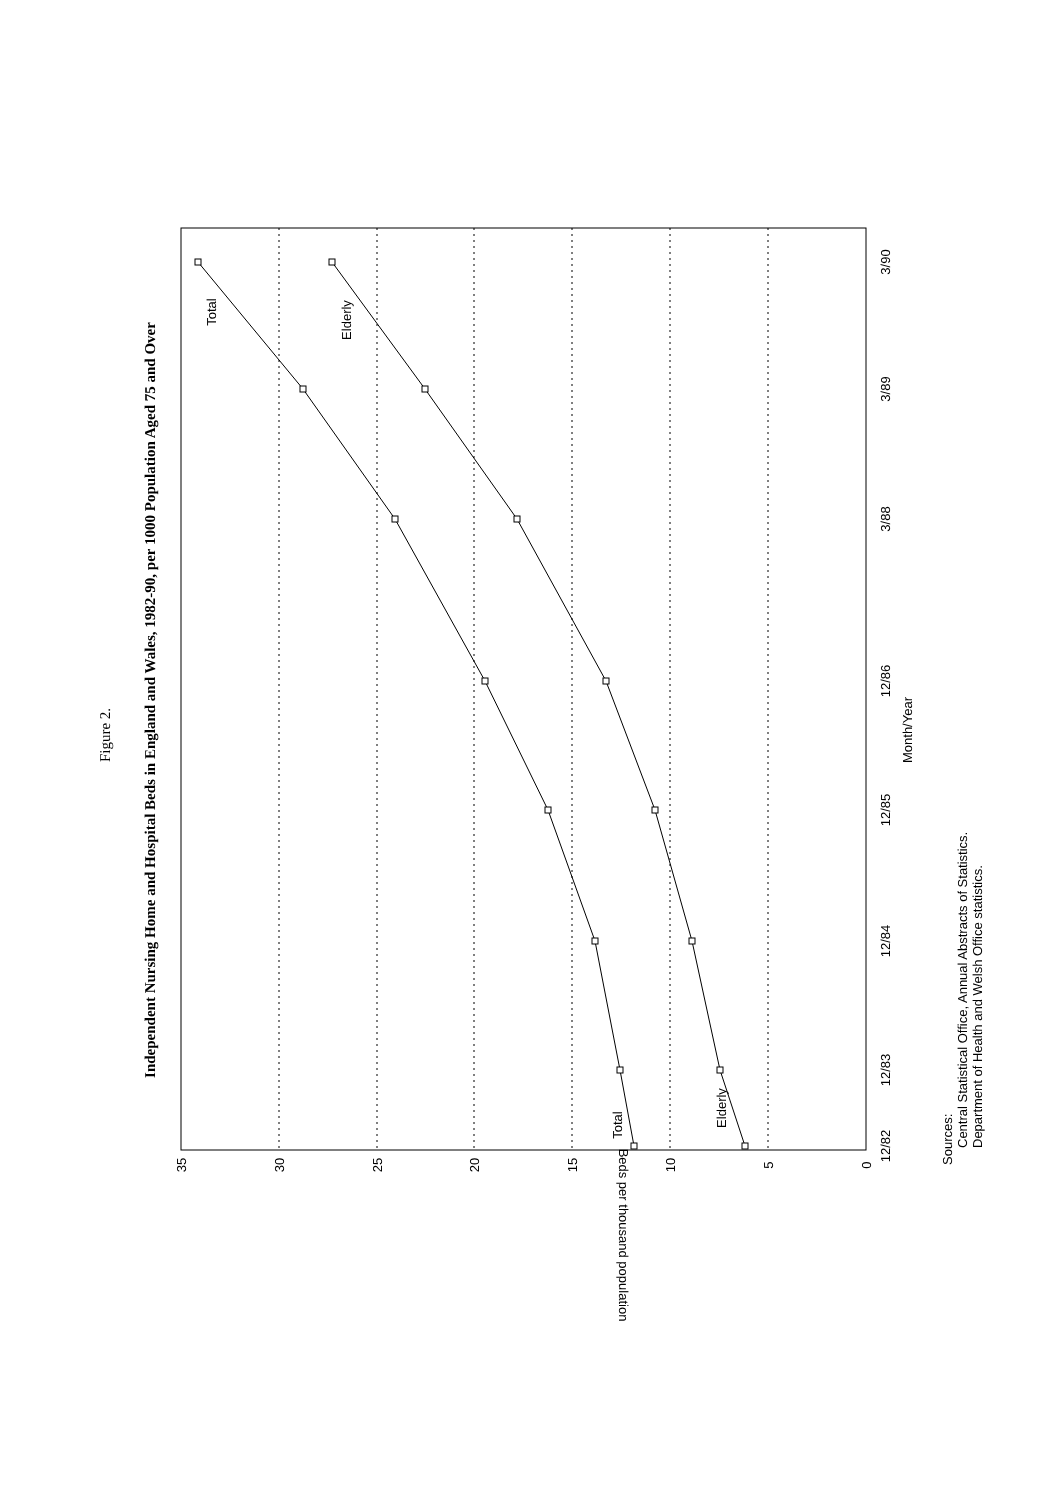Figure 2.
Independent Nursing Home and Hospital Beds in England and Wales, 1982-90, per 1000 Population Aged 75 and Over
Total
Elderly
Total
Elderly
35
30
25
20
15
10
5
0
Beds per thousand population
12/82
12/83
12/84
12/85
12/86
3/88
3/89
3/90
Month/Year
Sources:
Central Statistical Office, Annual Abstracts of Statistics.
Department of Health and Welsh Office statistics.